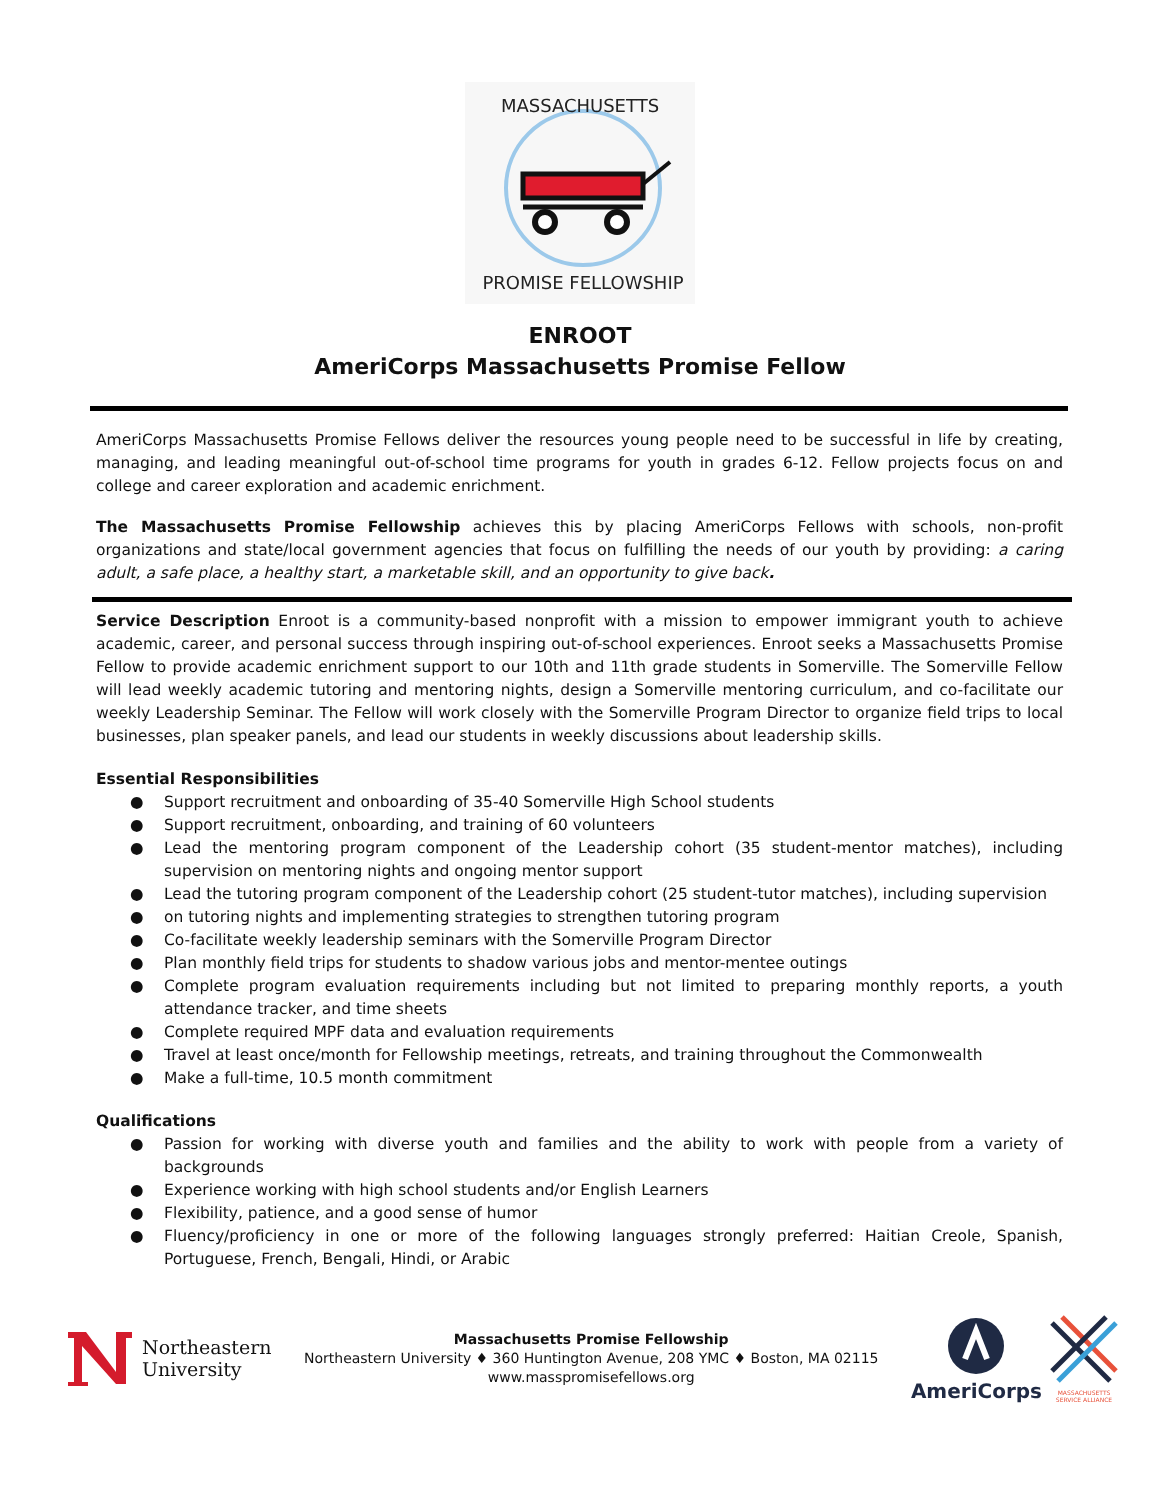MASSACHUSETTS
PROMISE FELLOWSHIP
ENROOT
AmeriCorps Massachusetts Promise Fellow
AmeriCorps Massachusetts Promise Fellows deliver the resources young people need to be successful in life by creating, managing, and leading meaningful out-of-school time programs for youth in grades 6-12. Fellow projects focus on and college and career exploration and academic enrichment.
The Massachusetts Promise Fellowship achieves this by placing AmeriCorps Fellows with schools, non-profit organizations and state/local government agencies that focus on fulfilling the needs of our youth by providing: a caring adult, a safe place, a healthy start, a marketable skill, and an opportunity to give back.
Service Description Enroot is a community-based nonprofit with a mission to empower immigrant youth to achieve academic, career, and personal success through inspiring out-of-school experiences. Enroot seeks a Massachusetts Promise Fellow to provide academic enrichment support to our 10th and 11th grade students in Somerville. The Somerville Fellow will lead weekly academic tutoring and mentoring nights, design a Somerville mentoring curriculum, and co-facilitate our weekly Leadership Seminar. The Fellow will work closely with the Somerville Program Director to organize field trips to local businesses, plan speaker panels, and lead our students in weekly discussions about leadership skills.
Essential Responsibilities
● Support recruitment and onboarding of 35-40 Somerville High School students
● Support recruitment, onboarding, and training of 60 volunteers
● Lead the mentoring program component of the Leadership cohort (35 student-mentor matches), including supervision on mentoring nights and ongoing mentor support
● Lead the tutoring program component of the Leadership cohort (25 student-tutor matches), including supervision
● on tutoring nights and implementing strategies to strengthen tutoring program
● Co-facilitate weekly leadership seminars with the Somerville Program Director
● Plan monthly field trips for students to shadow various jobs and mentor-mentee outings
● Complete program evaluation requirements including but not limited to preparing monthly reports, a youth attendance tracker, and time sheets
● Complete required MPF data and evaluation requirements
● Travel at least once/month for Fellowship meetings, retreats, and training throughout the Commonwealth
● Make a full-time, 10.5 month commitment
Qualifications
● Passion for working with diverse youth and families and the ability to work with people from a variety of backgrounds
● Experience working with high school students and/or English Learners
● Flexibility, patience, and a good sense of humor
● Fluency/proficiency in one or more of the following languages strongly preferred: Haitian Creole, Spanish, Portuguese, French, Bengali, Hindi, or Arabic
Northeastern
University
Massachusetts Promise Fellowship
Northeastern University ♦ 360 Huntington Avenue, 208 YMC ♦ Boston, MA 02115
www.masspromisefellows.org
AmeriCorps
MASSACHUSETTS
SERVICE ALLIANCE